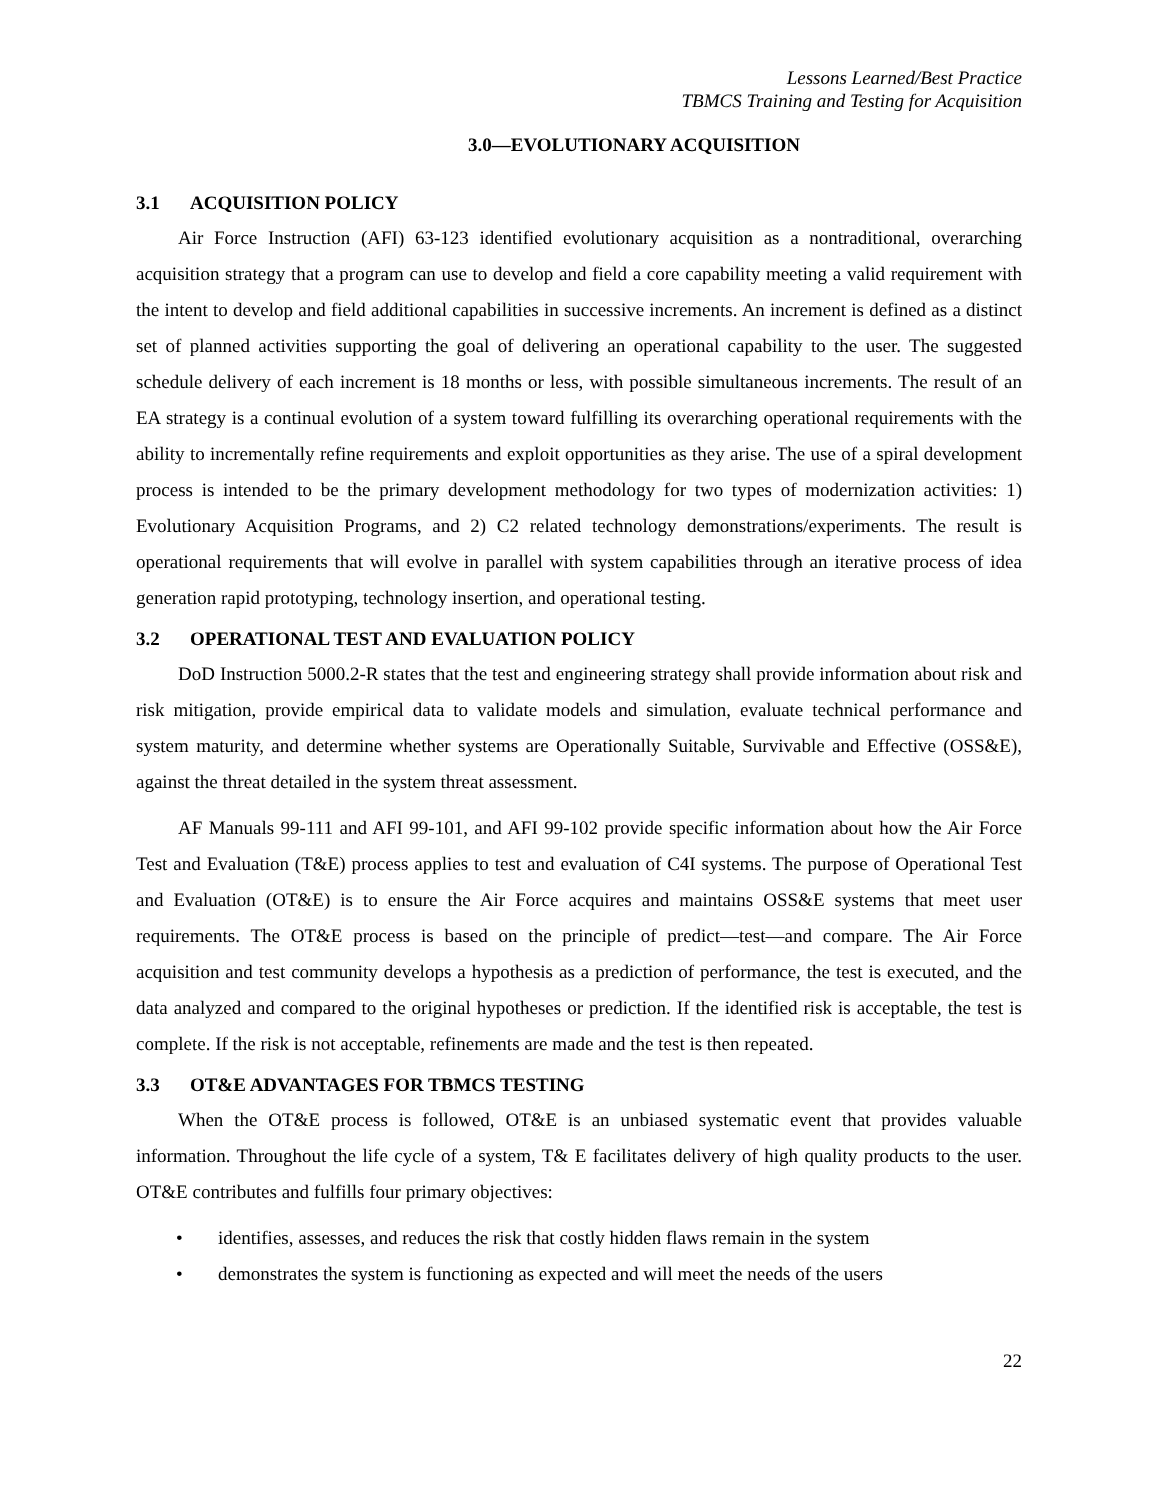Lessons Learned/Best Practice
TBMCS Training and Testing for Acquisition
3.0—EVOLUTIONARY ACQUISITION
3.1 ACQUISITION POLICY
Air Force Instruction (AFI) 63-123 identified evolutionary acquisition as a nontraditional, overarching acquisition strategy that a program can use to develop and field a core capability meeting a valid requirement with the intent to develop and field additional capabilities in successive increments. An increment is defined as a distinct set of planned activities supporting the goal of delivering an operational capability to the user. The suggested schedule delivery of each increment is 18 months or less, with possible simultaneous increments. The result of an EA strategy is a continual evolution of a system toward fulfilling its overarching operational requirements with the ability to incrementally refine requirements and exploit opportunities as they arise. The use of a spiral development process is intended to be the primary development methodology for two types of modernization activities: 1) Evolutionary Acquisition Programs, and 2) C2 related technology demonstrations/experiments. The result is operational requirements that will evolve in parallel with system capabilities through an iterative process of idea generation rapid prototyping, technology insertion, and operational testing.
3.2 OPERATIONAL TEST AND EVALUATION POLICY
DoD Instruction 5000.2-R states that the test and engineering strategy shall provide information about risk and risk mitigation, provide empirical data to validate models and simulation, evaluate technical performance and system maturity, and determine whether systems are Operationally Suitable, Survivable and Effective (OSS&E), against the threat detailed in the system threat assessment.
AF Manuals 99-111 and AFI 99-101, and AFI 99-102 provide specific information about how the Air Force Test and Evaluation (T&E) process applies to test and evaluation of C4I systems. The purpose of Operational Test and Evaluation (OT&E) is to ensure the Air Force acquires and maintains OSS&E systems that meet user requirements. The OT&E process is based on the principle of predict—test—and compare. The Air Force acquisition and test community develops a hypothesis as a prediction of performance, the test is executed, and the data analyzed and compared to the original hypotheses or prediction. If the identified risk is acceptable, the test is complete. If the risk is not acceptable, refinements are made and the test is then repeated.
3.3 OT&E ADVANTAGES FOR TBMCS TESTING
When the OT&E process is followed, OT&E is an unbiased systematic event that provides valuable information. Throughout the life cycle of a system, T& E facilitates delivery of high quality products to the user. OT&E contributes and fulfills four primary objectives:
• identifies, assesses, and reduces the risk that costly hidden flaws remain in the system
• demonstrates the system is functioning as expected and will meet the needs of the users
22